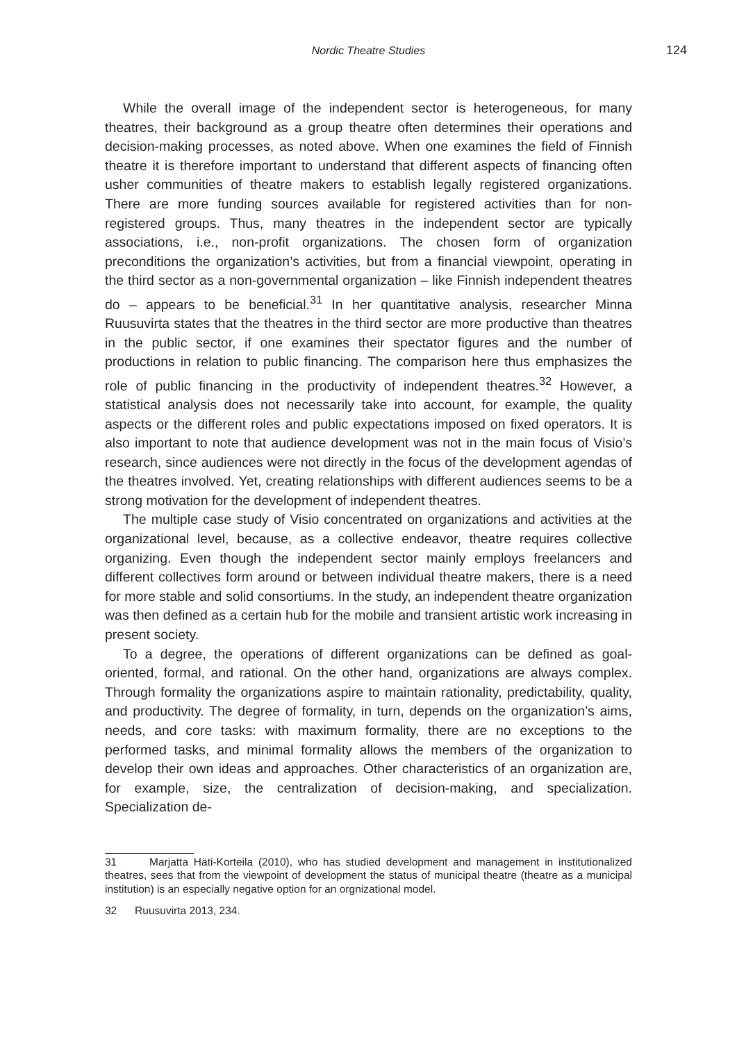Nordic Theatre Studies 124
While the overall image of the independent sector is heterogeneous, for many theatres, their background as a group theatre often determines their operations and decision-making processes, as noted above. When one examines the field of Finnish theatre it is therefore important to understand that different aspects of financing often usher communities of theatre makers to establish legally registered organizations. There are more funding sources available for registered activities than for non-registered groups. Thus, many theatres in the independent sector are typically associations, i.e., non-profit organizations. The chosen form of organization preconditions the organization’s activities, but from a financial viewpoint, operating in the third sector as a non-governmental organization – like Finnish independent theatres do – appears to be beneficial.<sup>31</sup> In her quantitative analysis, researcher Minna Ruusuvirta states that the theatres in the third sector are more productive than theatres in the public sector, if one examines their spectator figures and the number of productions in relation to public financing. The comparison here thus emphasizes the role of public financing in the productivity of independent theatres.<sup>32</sup> However, a statistical analysis does not necessarily take into account, for example, the quality aspects or the different roles and public expectations imposed on fixed operators. It is also important to note that audience development was not in the main focus of Visio’s research, since audiences were not directly in the focus of the development agendas of the theatres involved. Yet, creating relationships with different audiences seems to be a strong motivation for the development of independent theatres.
The multiple case study of Visio concentrated on organizations and activities at the organizational level, because, as a collective endeavor, theatre requires collective organizing. Even though the independent sector mainly employs freelancers and different collectives form around or between individual theatre makers, there is a need for more stable and solid consortiums. In the study, an independent theatre organization was then defined as a certain hub for the mobile and transient artistic work increasing in present society.
To a degree, the operations of different organizations can be defined as goal-oriented, formal, and rational. On the other hand, organizations are always complex. Through formality the organizations aspire to maintain rationality, predictability, quality, and productivity. The degree of formality, in turn, depends on the organization’s aims, needs, and core tasks: with maximum formality, there are no exceptions to the performed tasks, and minimal formality allows the members of the organization to develop their own ideas and approaches. Other characteristics of an organization are, for example, size, the centralization of decision-making, and specialization. Specialization de-
31 Marjatta Häti-Korteila (2010), who has studied development and management in institutionalized theatres, sees that from the viewpoint of development the status of municipal theatre (theatre as a municipal institution) is an especially negative option for an orgnizational model.
32 Ruusuvirta 2013, 234.